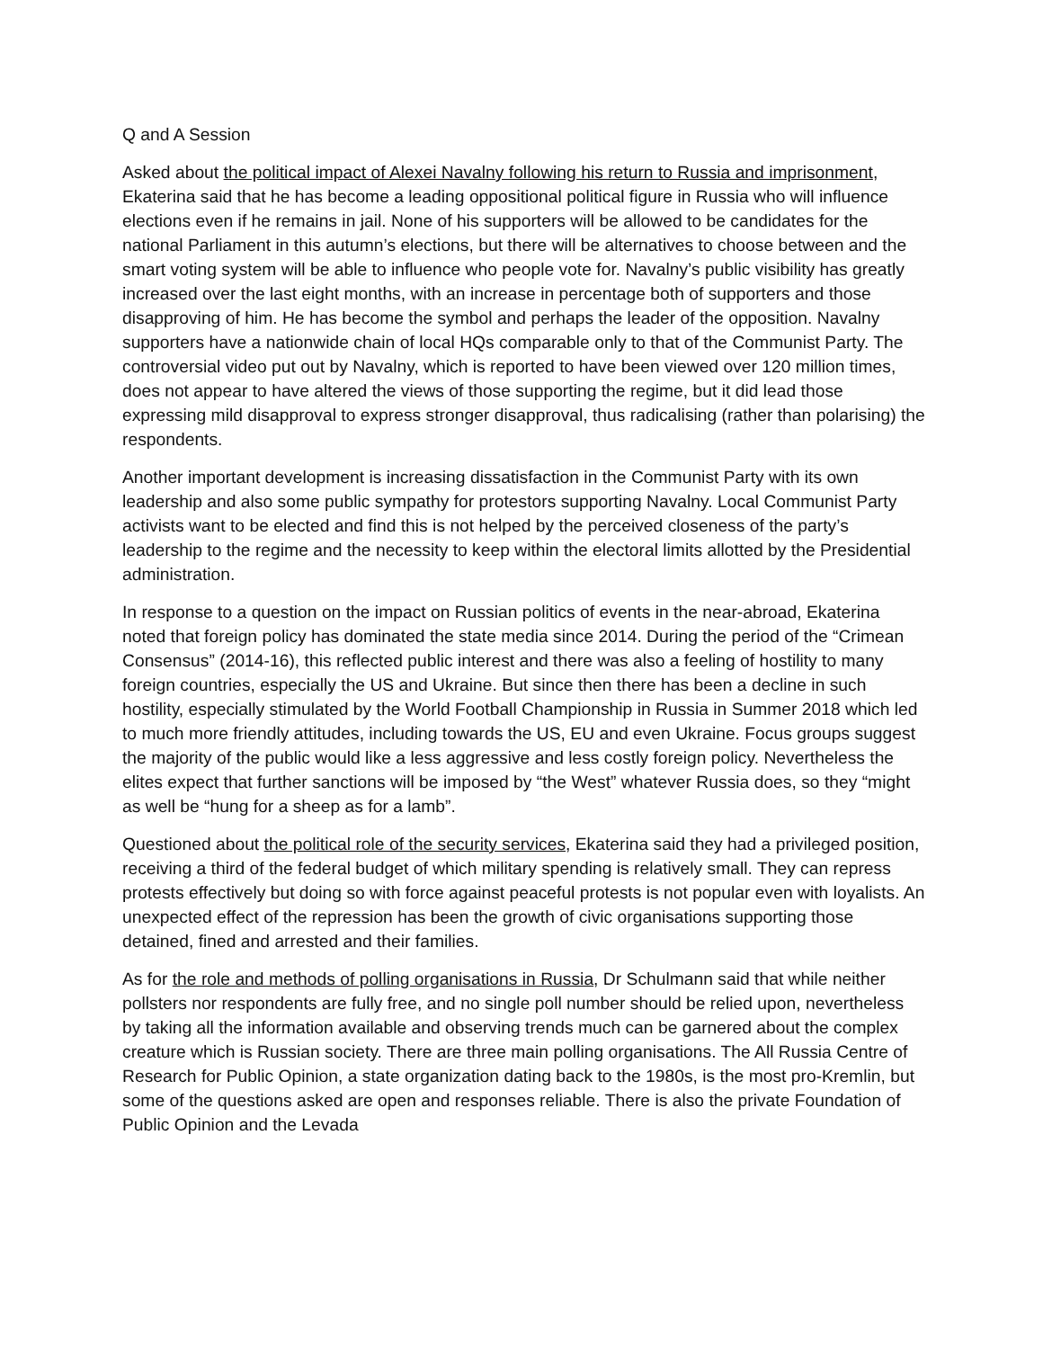Q and A Session
Asked about the political impact of Alexei Navalny following his return to Russia and imprisonment, Ekaterina said that he has become a leading oppositional political figure in Russia who will influence elections even if he remains in jail. None of his supporters will be allowed to be candidates for the national Parliament in this autumn’s elections, but there will be alternatives to choose between and the smart voting system will be able to influence who people vote for. Navalny’s public visibility has greatly increased over the last eight months, with an increase in percentage both of supporters and those disapproving of him. He has become the symbol and perhaps the leader of the opposition. Navalny supporters have a nationwide chain of local HQs comparable only to that of the Communist Party. The controversial video put out by Navalny, which is reported to have been viewed over 120 million times, does not appear to have altered the views of those supporting the regime, but it did lead those expressing mild disapproval to express stronger disapproval, thus radicalising (rather than polarising) the respondents.
Another important development is increasing dissatisfaction in the Communist Party with its own leadership and also some public sympathy for protestors supporting Navalny. Local Communist Party activists want to be elected and find this is not helped by the perceived closeness of the party’s leadership to the regime and the necessity to keep within the electoral limits allotted by the Presidential administration.
In response to a question on the impact on Russian politics of events in the near-abroad, Ekaterina noted that foreign policy has dominated the state media since 2014. During the period of the “Crimean Consensus” (2014-16), this reflected public interest and there was also a feeling of hostility to many foreign countries, especially the US and Ukraine. But since then there has been a decline in such hostility, especially stimulated by the World Football Championship in Russia in Summer 2018 which led to much more friendly attitudes, including towards the US, EU and even Ukraine. Focus groups suggest the majority of the public would like a less aggressive and less costly foreign policy. Nevertheless the elites expect that further sanctions will be imposed by “the West” whatever Russia does, so they “might as well be “hung for a sheep as for a lamb”.
Questioned about the political role of the security services, Ekaterina said they had a privileged position, receiving a third of the federal budget of which military spending is relatively small. They can repress protests effectively but doing so with force against peaceful protests is not popular even with loyalists. An unexpected effect of the repression has been the growth of civic organisations supporting those detained, fined and arrested and their families.
As for the role and methods of polling organisations in Russia, Dr Schulmann said that while neither pollsters nor respondents are fully free, and no single poll number should be relied upon, nevertheless by taking all the information available and observing trends much can be garnered about the complex creature which is Russian society. There are three main polling organisations. The All Russia Centre of Research for Public Opinion, a state organization dating back to the 1980s, is the most pro-Kremlin, but some of the questions asked are open and responses reliable. There is also the private Foundation of Public Opinion and the Levada